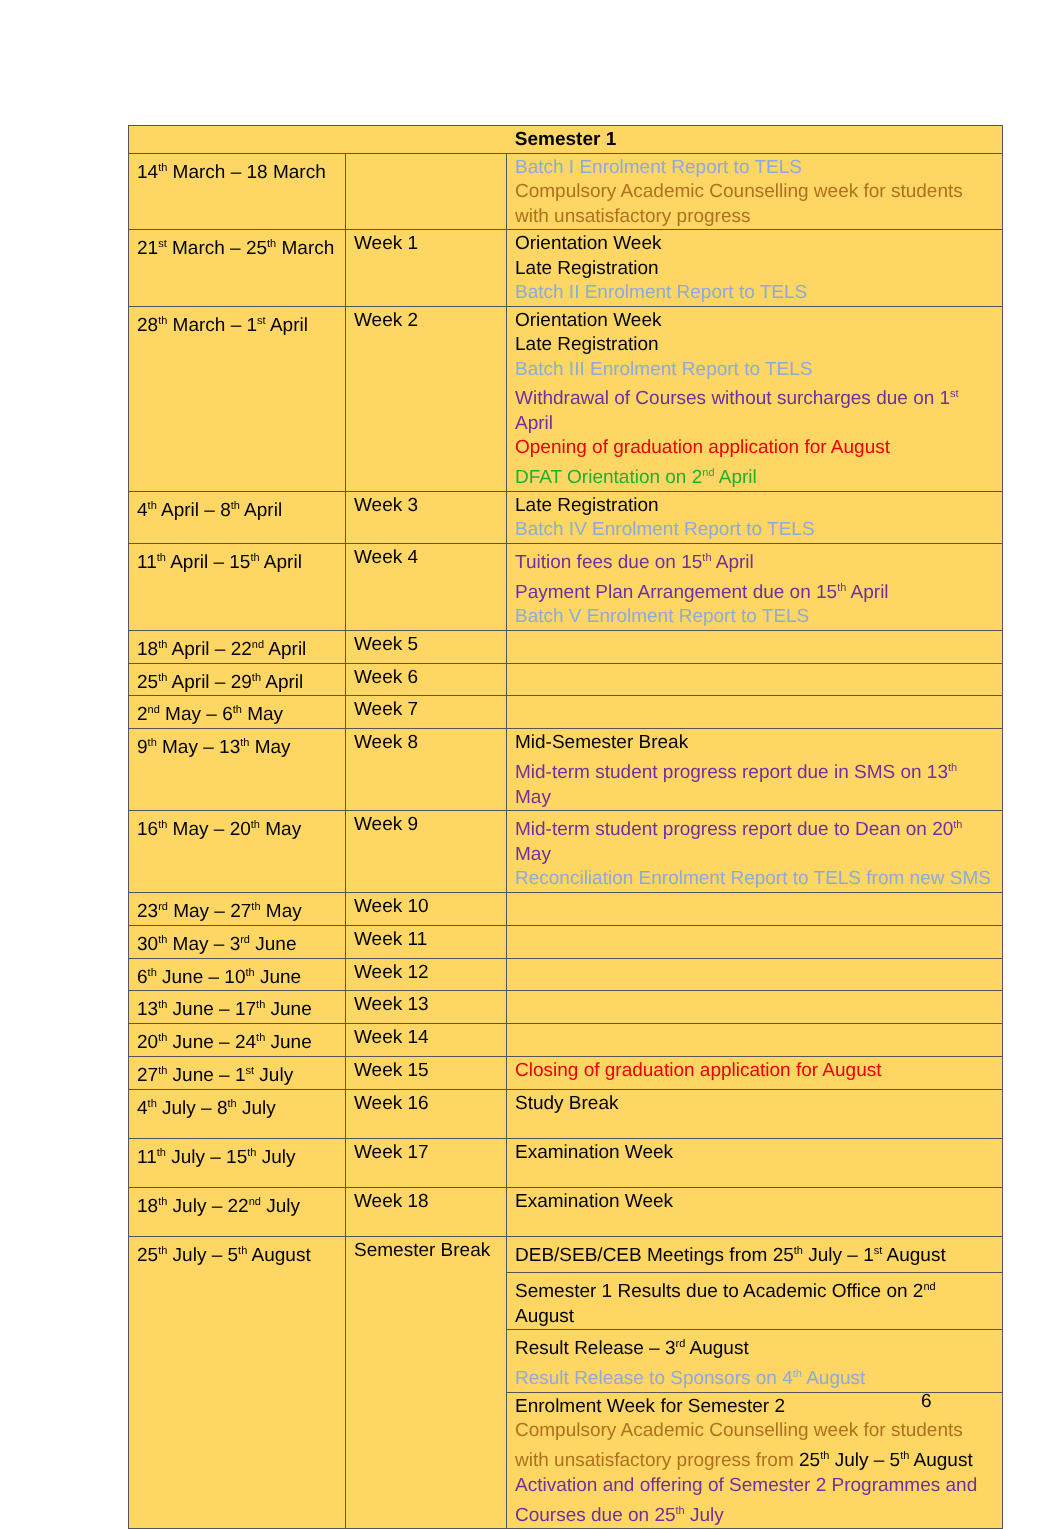| Semester 1 | | |
| --- | --- | --- |
| 14<sup>th</sup> March – 18 March | | Batch I Enrolment Report to TELS Compulsory Academic Counselling week for students with unsatisfactory progress |
| 21<sup>st</sup> March – 25<sup>th</sup> March | Week 1 | Orientation Week Late Registration Batch II Enrolment Report to TELS |
| 28<sup>th</sup> March – 1<sup>st</sup> April | Week 2 | Orientation Week Late Registration Batch III Enrolment Report to TELS Withdrawal of Courses without surcharges due on 1<sup>st</sup> April Opening of graduation application for August DFAT Orientation on 2<sup>nd</sup> April |
| 4<sup>th</sup> April – 8<sup>th</sup> April | Week 3 | Late Registration Batch IV Enrolment Report to TELS |
| 11<sup>th</sup> April – 15<sup>th</sup> April | Week 4 | Tuition fees due on 15<sup>th</sup> April Payment Plan Arrangement due on 15<sup>th</sup> April Batch V Enrolment Report to TELS |
| 18<sup>th</sup> April – 22<sup>nd</sup> April | Week 5 | |
| 25<sup>th</sup> April – 29<sup>th</sup> April | Week 6 | |
| 2<sup>nd</sup> May – 6<sup>th</sup> May | Week 7 | |
| 9<sup>th</sup> May – 13<sup>th</sup> May | Week 8 | Mid-Semester Break Mid-term student progress report due in SMS on 13<sup>th</sup> May |
| 16<sup>th</sup> May – 20<sup>th</sup> May | Week 9 | Mid-term student progress report due to Dean on 20<sup>th</sup> May Reconciliation Enrolment Report to TELS from new SMS |
| 23<sup>rd</sup> May – 27<sup>th</sup> May | Week 10 | |
| 30<sup>th</sup> May – 3<sup>rd</sup> June | Week 11 | |
| 6<sup>th</sup> June – 10<sup>th</sup> June | Week 12 | |
| 13<sup>th</sup> June – 17<sup>th</sup> June | Week 13 | |
| 20<sup>th</sup> June – 24<sup>th</sup> June | Week 14 | |
| 27<sup>th</sup> June – 1<sup>st</sup> July | Week 15 | Closing of graduation application for August |
| 4<sup>th</sup> July – 8<sup>th</sup> July | Week 16 | Study Break |
| 11<sup>th</sup> July – 15<sup>th</sup> July | Week 17 | Examination Week |
| 18<sup>th</sup> July – 22<sup>nd</sup> July | Week 18 | Examination Week |
| 25<sup>th</sup> July – 5<sup>th</sup> August | Semester Break | DEB/SEB/CEB Meetings from 25<sup>th</sup> July – 1<sup>st</sup> August |
| | | Semester 1 Results due to Academic Office on 2<sup>nd</sup> August |
| | | Result Release – 3<sup>rd</sup> August Result Release to Sponsors on 4<sup>th</sup> August |
| | | Enrolment Week for Semester 2 Compulsory Academic Counselling week for students with unsatisfactory progress from 25<sup>th</sup> July – 5<sup>th</sup> August Activation and offering of Semester 2 Programmes and Courses due on 25<sup>th</sup> July |
6